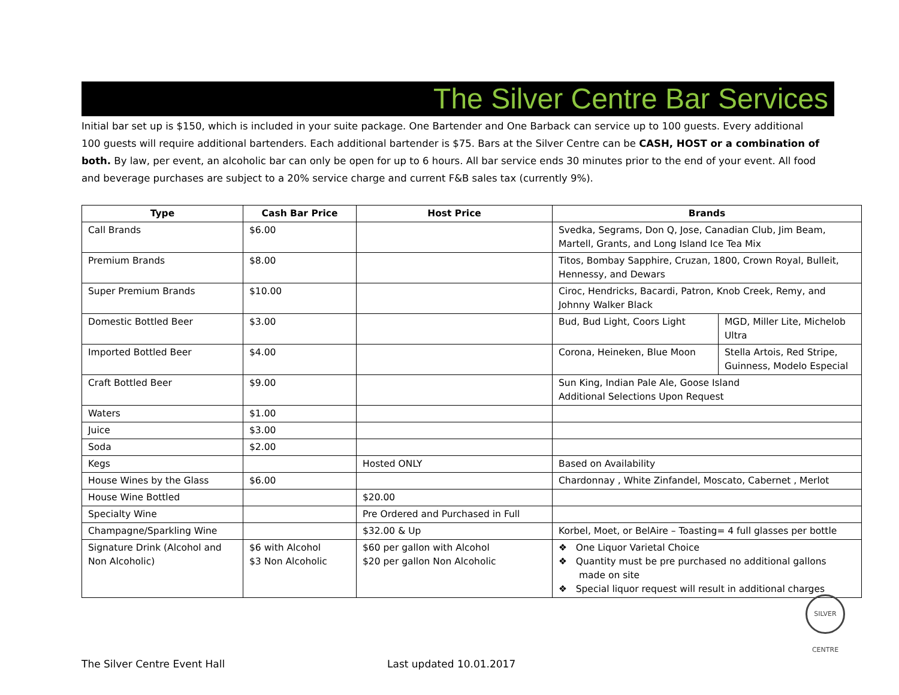The Silver Centre Bar Services
Initial bar set up is $150, which is included in your suite package. One Bartender and One Barback can service up to 100 guests. Every additional 100 guests will require additional bartenders. Each additional bartender is $75. Bars at the Silver Centre can be CASH, HOST or a combination of both. By law, per event, an alcoholic bar can only be open for up to 6 hours. All bar service ends 30 minutes prior to the end of your event. All food and beverage purchases are subject to a 20% service charge and current F&B sales tax (currently 9%).
| Type | Cash Bar Price | Host Price | Brands | |
| --- | --- | --- | --- | --- |
| Call Brands | $6.00 | | Svedka, Segrams, Don Q, Jose, Canadian Club, Jim Beam, Martell, Grants, and Long Island Ice Tea Mix | |
| Premium Brands | $8.00 | | Titos, Bombay Sapphire, Cruzan, 1800, Crown Royal, Bulleit, Hennessy, and Dewars | |
| Super Premium Brands | $10.00 | | Ciroc, Hendricks, Bacardi, Patron, Knob Creek, Remy, and Johnny Walker Black | |
| Domestic Bottled Beer | $3.00 | | Bud, Bud Light, Coors Light | MGD, Miller Lite, Michelob Ultra |
| Imported Bottled Beer | $4.00 | | Corona, Heineken, Blue Moon | Stella Artois, Red Stripe, Guinness, Modelo Especial |
| Craft Bottled Beer | $9.00 | | Sun King, Indian Pale Ale, Goose Island Additional Selections Upon Request | |
| Waters | $1.00 | | | |
| Juice | $3.00 | | | |
| Soda | $2.00 | | | |
| Kegs | | Hosted ONLY | Based on Availability | |
| House Wines by the Glass | $6.00 | | Chardonnay , White Zinfandel, Moscato, Cabernet , Merlot | |
| House Wine Bottled | | $20.00 | | |
| Specialty Wine | | Pre Ordered and Purchased in Full | | |
| Champagne/Sparkling Wine | | $32.00 & Up | Korbel, Moet, or BelAire – Toasting= 4 full glasses per bottle | |
| Signature Drink (Alcohol and Non Alcoholic) | $6 with Alcohol $3 Non Alcoholic | $60 per gallon with Alcohol $20 per gallon Non Alcoholic | ❖ One Liquor Varietal Choice ❖ Quantity must be pre purchased no additional gallons made on site ❖ Special liquor request will result in additional charges | |
The Silver Centre Event Hall Last updated 10.01.2017
SILVER CENTRE